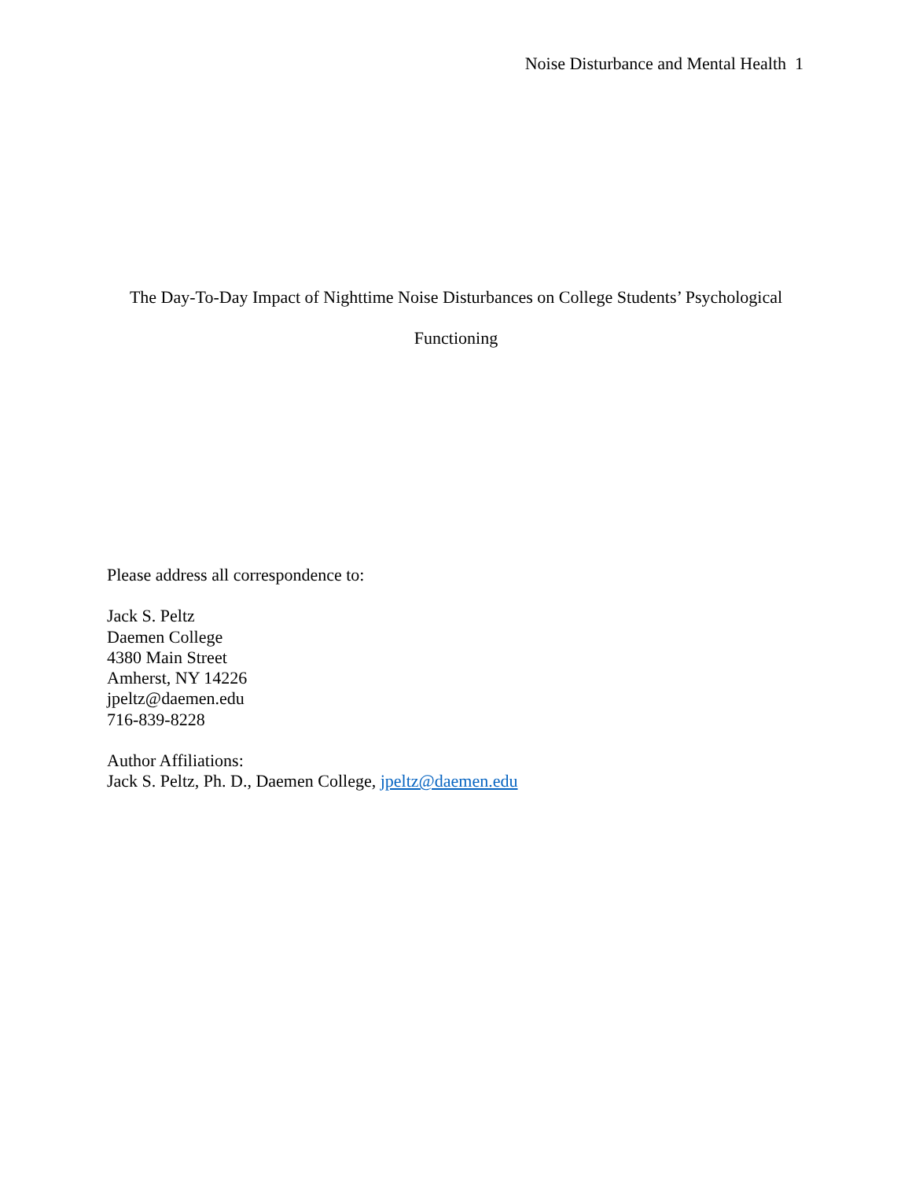Noise Disturbance and Mental Health 1
The Day-To-Day Impact of Nighttime Noise Disturbances on College Students’ Psychological
Functioning
Please address all correspondence to:
Jack S. Peltz
Daemen College
4380 Main Street
Amherst, NY 14226
jpeltz@daemen.edu
716-839-8228
Author Affiliations:
Jack S. Peltz, Ph. D., Daemen College, jpeltz@daemen.edu